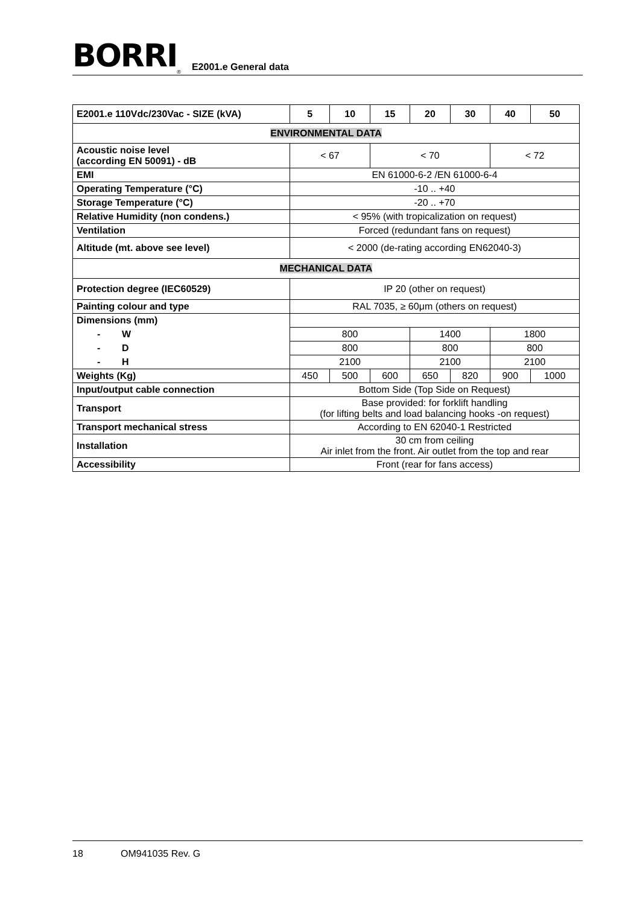BORRI<sup>®</sup> E2001.e General data
| E2001.e 110Vdc/230Vac - SIZE (kVA) | 5 | 10 | 15 | 20 | 30 | 40 | 50 |
| --- | --- | --- | --- | --- | --- | --- | --- |
| ENVIRONMENTAL DATA | | | | | | | |
| Acoustic noise level (according EN 50091) - dB | < 67 | | < 70 | | | < 72 | |
| EMI | EN 61000-6-2 /EN 61000-6-4 | | | | | | |
| Operating Temperature (°C) | -10 .. +40 | | | | | | |
| Storage Temperature (°C) | -20 .. +70 | | | | | | |
| Relative Humidity (non condens.) | < 95% (with tropicalization on request) | | | | | | |
| Ventilation | Forced (redundant fans on request) | | | | | | |
| Altitude (mt. above see level) | < 2000 (de-rating according EN62040-3) | | | | | | |
| MECHANICAL DATA | | | | | | | |
| Protection degree (IEC60529) | IP 20 (other on request) | | | | | | |
| Painting colour and type | RAL 7035, ≥ 60μm (others on request) | | | | | | |
| Dimensions (mm) | | | | | | | |
| - W | 800 | | | 1400 | | 1800 | |
| - D | 800 | | | 800 | | 800 | |
| - H | 2100 | | | 2100 | | 2100 | |
| Weights (Kg) | 450 | 500 | 600 | 650 | 820 | 900 | 1000 |
| Input/output cable connection | Bottom Side (Top Side on Request) | | | | | | |
| Transport | Base provided: for forklift handling (for lifting belts and load balancing hooks -on request) | | | | | | |
| Transport mechanical stress | According to EN 62040-1 Restricted | | | | | | |
| Installation | 30 cm from ceiling Air inlet from the front. Air outlet from the top and rear | | | | | | |
| Accessibility | Front (rear for fans access) | | | | | | |
18 OM941035 Rev. G